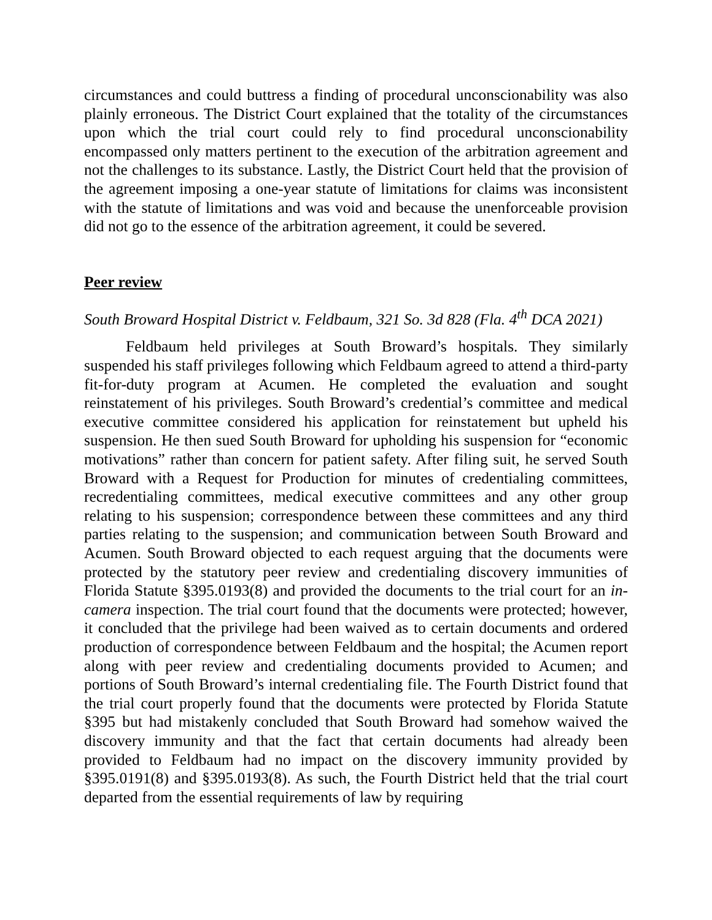circumstances and could buttress a finding of procedural unconscionability was also plainly erroneous. The District Court explained that the totality of the circumstances upon which the trial court could rely to find procedural unconscionability encompassed only matters pertinent to the execution of the arbitration agreement and not the challenges to its substance. Lastly, the District Court held that the provision of the agreement imposing a one-year statute of limitations for claims was inconsistent with the statute of limitations and was void and because the unenforceable provision did not go to the essence of the arbitration agreement, it could be severed.
Peer review
South Broward Hospital District v. Feldbaum, 321 So. 3d 828 (Fla. 4<sup>th</sup> DCA 2021)
Feldbaum held privileges at South Broward’s hospitals. They similarly suspended his staff privileges following which Feldbaum agreed to attend a third-party fit-for-duty program at Acumen. He completed the evaluation and sought reinstatement of his privileges. South Broward’s credential’s committee and medical executive committee considered his application for reinstatement but upheld his suspension. He then sued South Broward for upholding his suspension for “economic motivations” rather than concern for patient safety. After filing suit, he served South Broward with a Request for Production for minutes of credentialing committees, recredentialing committees, medical executive committees and any other group relating to his suspension; correspondence between these committees and any third parties relating to the suspension; and communication between South Broward and Acumen. South Broward objected to each request arguing that the documents were protected by the statutory peer review and credentialing discovery immunities of Florida Statute §395.0193(8) and provided the documents to the trial court for an in-camera inspection. The trial court found that the documents were protected; however, it concluded that the privilege had been waived as to certain documents and ordered production of correspondence between Feldbaum and the hospital; the Acumen report along with peer review and credentialing documents provided to Acumen; and portions of South Broward’s internal credentialing file. The Fourth District found that the trial court properly found that the documents were protected by Florida Statute §395 but had mistakenly concluded that South Broward had somehow waived the discovery immunity and that the fact that certain documents had already been provided to Feldbaum had no impact on the discovery immunity provided by §395.0191(8) and §395.0193(8). As such, the Fourth District held that the trial court departed from the essential requirements of law by requiring